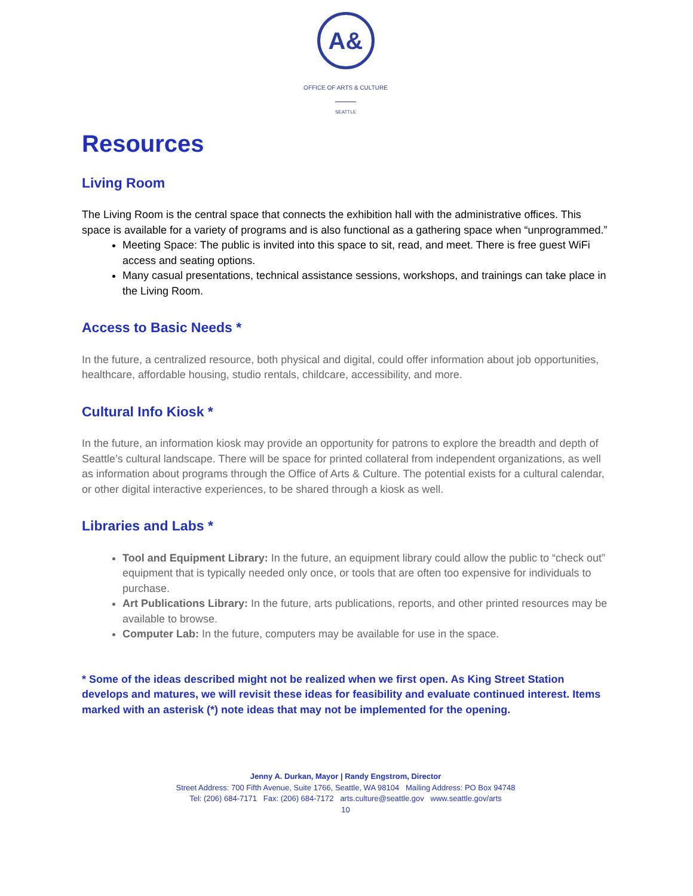A&
OFFICE OF ARTS & CULTURE
SEATTLE
Resources
Living Room
The Living Room is the central space that connects the exhibition hall with the administrative offices. This space is available for a variety of programs and is also functional as a gathering space when “unprogrammed.”
Meeting Space: The public is invited into this space to sit, read, and meet. There is free guest WiFi access and seating options.
Many casual presentations, technical assistance sessions, workshops, and trainings can take place in the Living Room.
Access to Basic Needs *
In the future, a centralized resource, both physical and digital, could offer information about job opportunities, healthcare, affordable housing, studio rentals, childcare, accessibility, and more.
Cultural Info Kiosk *
In the future, an information kiosk may provide an opportunity for patrons to explore the breadth and depth of Seattle’s cultural landscape. There will be space for printed collateral from independent organizations, as well as information about programs through the Office of Arts & Culture. The potential exists for a cultural calendar, or other digital interactive experiences, to be shared through a kiosk as well.
Libraries and Labs *
Tool and Equipment Library: In the future, an equipment library could allow the public to “check out” equipment that is typically needed only once, or tools that are often too expensive for individuals to purchase.
Art Publications Library: In the future, arts publications, reports, and other printed resources may be available to browse.
Computer Lab: In the future, computers may be available for use in the space.
* Some of the ideas described might not be realized when we first open. As King Street Station develops and matures, we will revisit these ideas for feasibility and evaluate continued interest. Items marked with an asterisk (*) note ideas that may not be implemented for the opening.
Jenny A. Durkan, Mayor | Randy Engstrom, Director
Street Address: 700 Fifth Avenue, Suite 1766, Seattle, WA 98104 Mailing Address: PO Box 94748
Tel: (206) 684-7171 Fax: (206) 684-7172 arts.culture@seattle.gov www.seattle.gov/arts
10